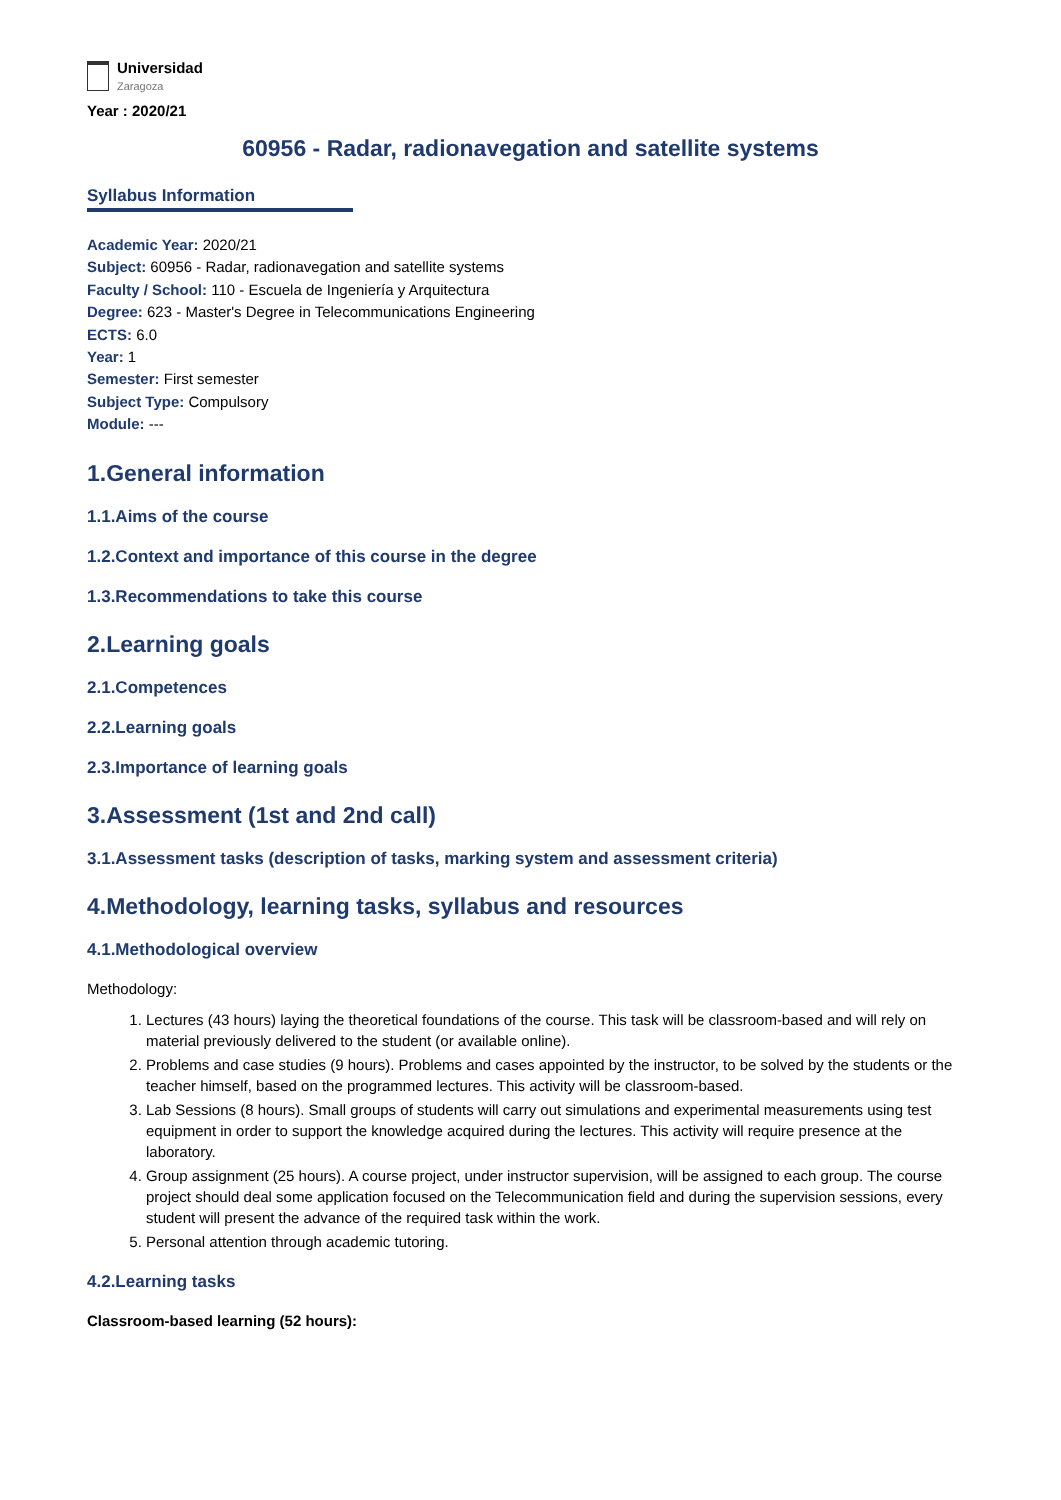Universidad
Zaragoza
Year : 2020/21
60956 - Radar, radionavegation and satellite systems
Syllabus Information
Academic Year: 2020/21
Subject: 60956 - Radar, radionavegation and satellite systems
Faculty / School: 110 - Escuela de Ingeniería y Arquitectura
Degree: 623 - Master's Degree in Telecommunications Engineering
ECTS: 6.0
Year: 1
Semester: First semester
Subject Type: Compulsory
Module: ---
1.General information
1.1.Aims of the course
1.2.Context and importance of this course in the degree
1.3.Recommendations to take this course
2.Learning goals
2.1.Competences
2.2.Learning goals
2.3.Importance of learning goals
3.Assessment (1st and 2nd call)
3.1.Assessment tasks (description of tasks, marking system and assessment criteria)
4.Methodology, learning tasks, syllabus and resources
4.1.Methodological overview
Methodology:
1. Lectures (43 hours) laying the theoretical foundations of the course. This task will be classroom-based and will rely on material previously delivered to the student (or available online).
2. Problems and case studies (9 hours). Problems and cases appointed by the instructor, to be solved by the students or the teacher himself, based on the programmed lectures. This activity will be classroom-based.
3. Lab Sessions (8 hours). Small groups of students will carry out simulations and experimental measurements using test equipment in order to support the knowledge acquired during the lectures. This activity will require presence at the laboratory.
4. Group assignment (25 hours). A course project, under instructor supervision, will be assigned to each group. The course project should deal some application focused on the Telecommunication field and during the supervision sessions, every student will present the advance of the required task within the work.
5. Personal attention through academic tutoring.
4.2.Learning tasks
Classroom-based learning (52 hours):